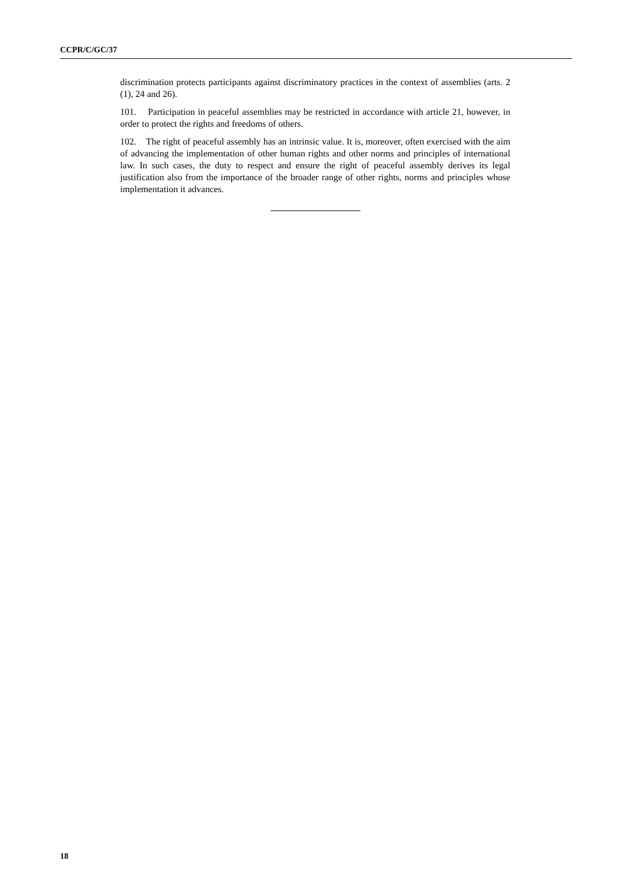CCPR/C/GC/37
discrimination protects participants against discriminatory practices in the context of assemblies (arts. 2 (1), 24 and 26).
101. Participation in peaceful assemblies may be restricted in accordance with article 21, however, in order to protect the rights and freedoms of others.
102. The right of peaceful assembly has an intrinsic value. It is, moreover, often exercised with the aim of advancing the implementation of other human rights and other norms and principles of international law. In such cases, the duty to respect and ensure the right of peaceful assembly derives its legal justification also from the importance of the broader range of other rights, norms and principles whose implementation it advances.
18